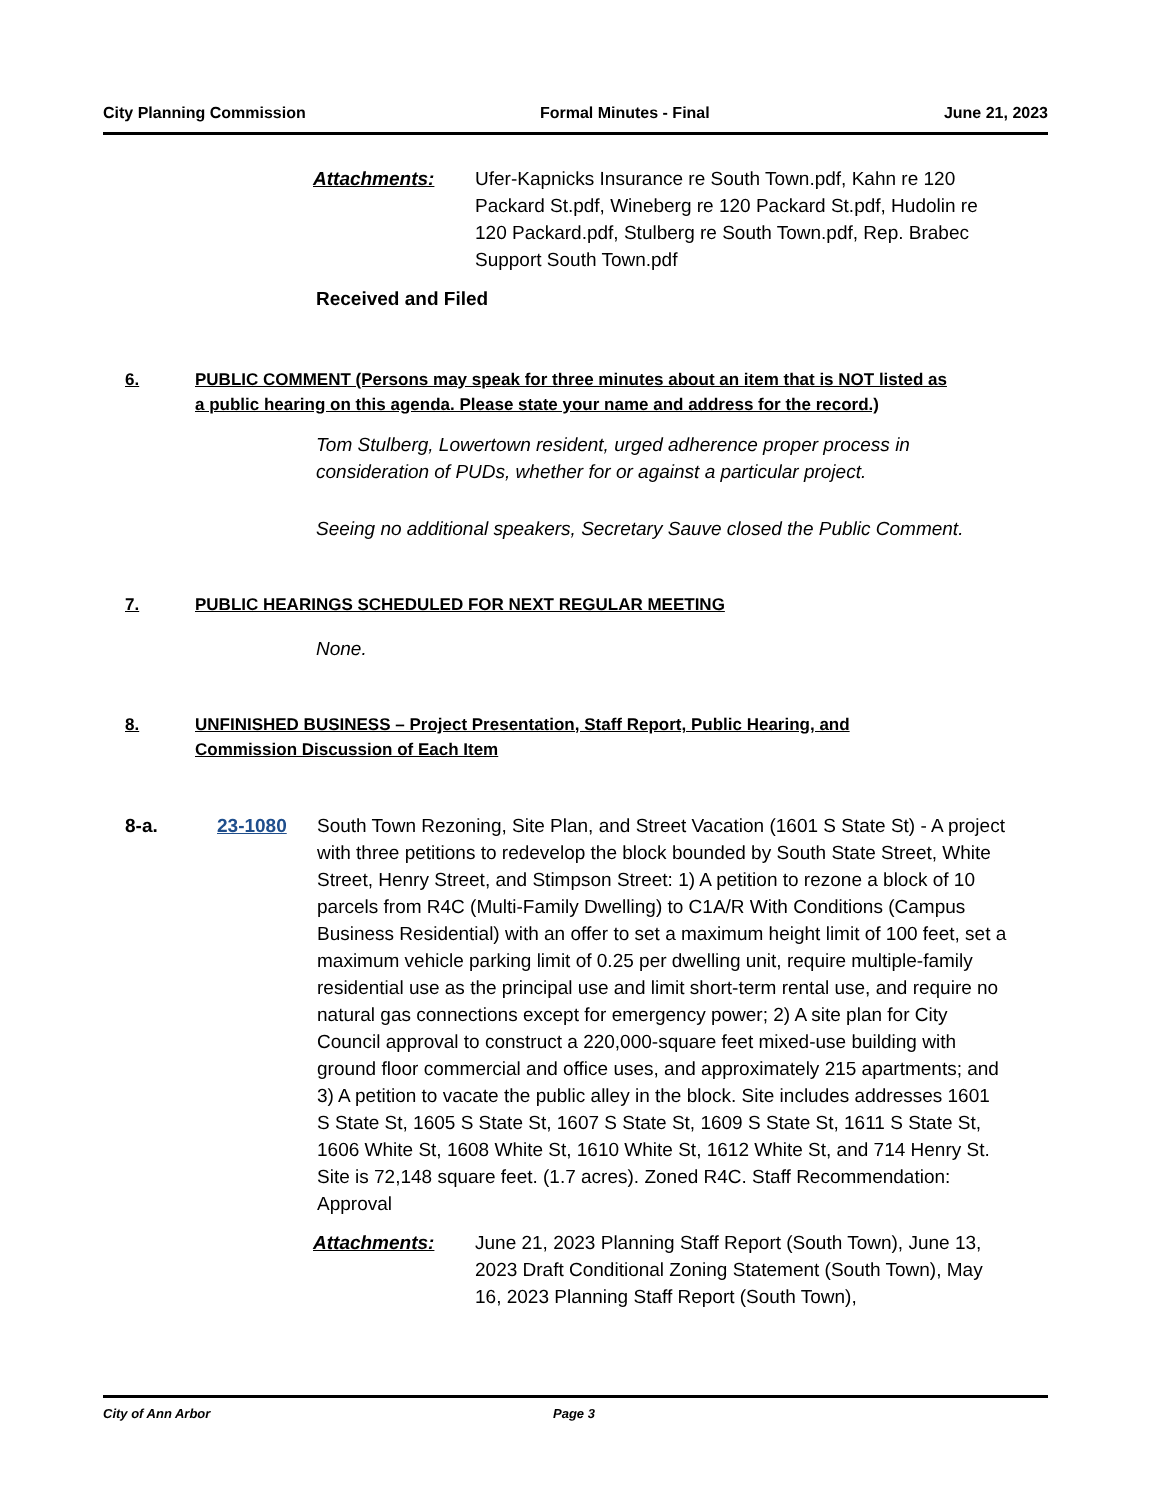City Planning Commission Formal Minutes - Final June 21, 2023
Attachments: Ufer-Kapnicks Insurance re South Town.pdf, Kahn re 120 Packard St.pdf, Wineberg re 120 Packard St.pdf, Hudolin re 120 Packard.pdf, Stulberg re South Town.pdf, Rep. Brabec Support South Town.pdf
Received and Filed
6. PUBLIC COMMENT (Persons may speak for three minutes about an item that is NOT listed as a public hearing on this agenda. Please state your name and address for the record.)
Tom Stulberg, Lowertown resident, urged adherence proper process in consideration of PUDs, whether for or against a particular project.
Seeing no additional speakers, Secretary Sauve closed the Public Comment.
7. PUBLIC HEARINGS SCHEDULED FOR NEXT REGULAR MEETING
None.
8. UNFINISHED BUSINESS – Project Presentation, Staff Report, Public Hearing, and Commission Discussion of Each Item
8-a. 23-1080 South Town Rezoning, Site Plan, and Street Vacation (1601 S State St) - A project with three petitions to redevelop the block bounded by South State Street, White Street, Henry Street, and Stimpson Street: 1) A petition to rezone a block of 10 parcels from R4C (Multi-Family Dwelling) to C1A/R With Conditions (Campus Business Residential) with an offer to set a maximum height limit of 100 feet, set a maximum vehicle parking limit of 0.25 per dwelling unit, require multiple-family residential use as the principal use and limit short-term rental use, and require no natural gas connections except for emergency power; 2) A site plan for City Council approval to construct a 220,000-square feet mixed-use building with ground floor commercial and office uses, and approximately 215 apartments; and 3) A petition to vacate the public alley in the block. Site includes addresses 1601 S State St, 1605 S State St, 1607 S State St, 1609 S State St, 1611 S State St, 1606 White St, 1608 White St, 1610 White St, 1612 White St, and 714 Henry St. Site is 72,148 square feet. (1.7 acres). Zoned R4C. Staff Recommendation: Approval
Attachments: June 21, 2023 Planning Staff Report (South Town), June 13, 2023 Draft Conditional Zoning Statement (South Town), May 16, 2023 Planning Staff Report (South Town),
City of Ann Arbor Page 3